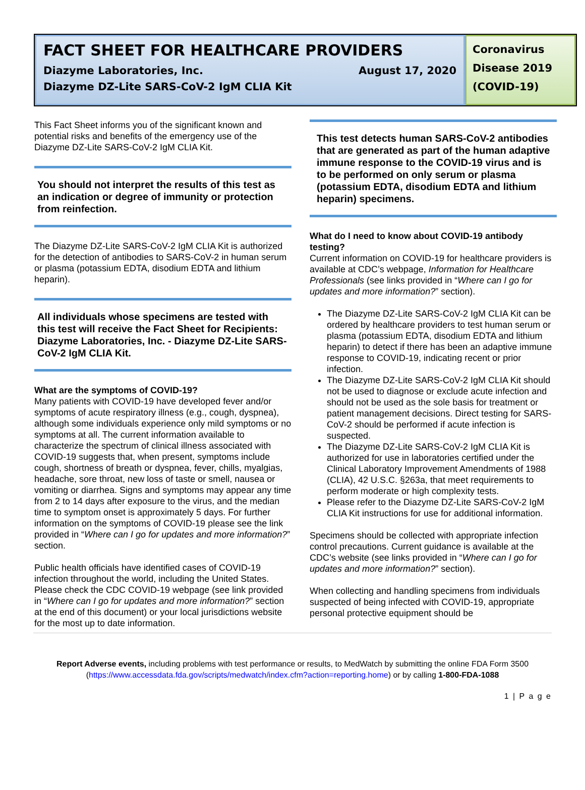FACT SHEET FOR HEALTHCARE PROVIDERS
Diazyme Laboratories, Inc. August 17, 2020
Diazyme DZ-Lite SARS-CoV-2 IgM CLIA Kit
Coronavirus Disease 2019 (COVID-19)
This Fact Sheet informs you of the significant known and potential risks and benefits of the emergency use of the Diazyme DZ-Lite SARS-CoV-2 IgM CLIA Kit.
You should not interpret the results of this test as an indication or degree of immunity or protection from reinfection.
The Diazyme DZ-Lite SARS-CoV-2 IgM CLIA Kit is authorized for the detection of antibodies to SARS-CoV-2 in human serum or plasma (potassium EDTA, disodium EDTA and lithium heparin).
All individuals whose specimens are tested with this test will receive the Fact Sheet for Recipients: Diazyme Laboratories, Inc. - Diazyme DZ-Lite SARS-CoV-2 IgM CLIA Kit.
What are the symptoms of COVID-19?
Many patients with COVID-19 have developed fever and/or symptoms of acute respiratory illness (e.g., cough, dyspnea), although some individuals experience only mild symptoms or no symptoms at all. The current information available to characterize the spectrum of clinical illness associated with COVID-19 suggests that, when present, symptoms include cough, shortness of breath or dyspnea, fever, chills, myalgias, headache, sore throat, new loss of taste or smell, nausea or vomiting or diarrhea. Signs and symptoms may appear any time from 2 to 14 days after exposure to the virus, and the median time to symptom onset is approximately 5 days. For further information on the symptoms of COVID-19 please see the link provided in “Where can I go for updates and more information?” section.
Public health officials have identified cases of COVID-19 infection throughout the world, including the United States. Please check the CDC COVID-19 webpage (see link provided in “Where can I go for updates and more information?” section at the end of this document) or your local jurisdictions website for the most up to date information.
This test detects human SARS-CoV-2 antibodies that are generated as part of the human adaptive immune response to the COVID-19 virus and is to be performed on only serum or plasma (potassium EDTA, disodium EDTA and lithium heparin) specimens.
What do I need to know about COVID-19 antibody testing?
Current information on COVID-19 for healthcare providers is available at CDC’s webpage, Information for Healthcare Professionals (see links provided in “Where can I go for updates and more information?” section).
The Diazyme DZ-Lite SARS-CoV-2 IgM CLIA Kit can be ordered by healthcare providers to test human serum or plasma (potassium EDTA, disodium EDTA and lithium heparin) to detect if there has been an adaptive immune response to COVID-19, indicating recent or prior infection.
The Diazyme DZ-Lite SARS-CoV-2 IgM CLIA Kit should not be used to diagnose or exclude acute infection and should not be used as the sole basis for treatment or patient management decisions. Direct testing for SARS-CoV-2 should be performed if acute infection is suspected.
The Diazyme DZ-Lite SARS-CoV-2 IgM CLIA Kit is authorized for use in laboratories certified under the Clinical Laboratory Improvement Amendments of 1988 (CLIA), 42 U.S.C. §263a, that meet requirements to perform moderate or high complexity tests.
Please refer to the Diazyme DZ-Lite SARS-CoV-2 IgM CLIA Kit instructions for use for additional information.
Specimens should be collected with appropriate infection control precautions. Current guidance is available at the CDC’s website (see links provided in “Where can I go for updates and more information?” section).
When collecting and handling specimens from individuals suspected of being infected with COVID-19, appropriate personal protective equipment should be
Report Adverse events, including problems with test performance or results, to MedWatch by submitting the online FDA Form 3500 (https://www.accessdata.fda.gov/scripts/medwatch/index.cfm?action=reporting.home) or by calling 1-800-FDA-1088
1 | P a g e